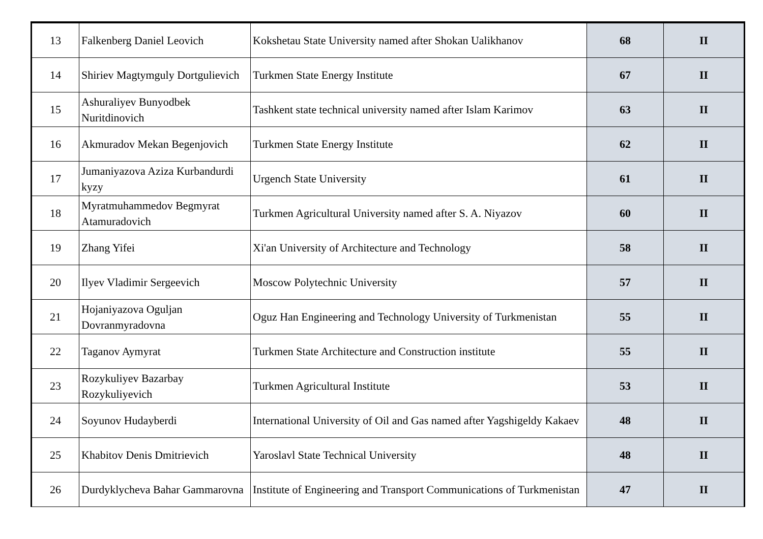| 13 | Falkenberg Daniel Leovich | Kokshetau State University named after Shokan Ualikhanov | 68 | II |
| 14 | Shiriev Magtymguly Dortgulievich | Turkmen State Energy Institute | 67 | II |
| 15 | Ashuraliyev Bunyodbek Nuritdinovich | Tashkent state technical university named after Islam Karimov | 63 | II |
| 16 | Akmuradov Mekan Begenjovich | Turkmen State Energy Institute | 62 | II |
| 17 | Jumaniyazova Aziza Kurbandurdi kyzy | Urgench State University | 61 | II |
| 18 | Myratmuhammedov Begmyrat Atamuradovich | Turkmen Agricultural University named after S. A. Niyazov | 60 | II |
| 19 | Zhang Yifei | Xi'an University of Architecture and Technology | 58 | II |
| 20 | Ilyev Vladimir Sergeevich | Moscow Polytechnic University | 57 | II |
| 21 | Hojaniyazova Oguljan Dovranmyradovna | Oguz Han Engineering and Technology University of Turkmenistan | 55 | II |
| 22 | Taganov Aymyrat | Turkmen State Architecture and Construction institute | 55 | II |
| 23 | Rozykuliyev Bazarbay Rozykuliyevich | Turkmen Agricultural Institute | 53 | II |
| 24 | Soyunov Hudayberdi | International University of Oil and Gas named after Yagshigeldy Kakaev | 48 | II |
| 25 | Khabitov Denis Dmitrievich | Yaroslavl State Technical University | 48 | II |
| 26 | Durdyklycheva Bahar Gammarovna | Institute of Engineering and Transport Communications of Turkmenistan | 47 | II |